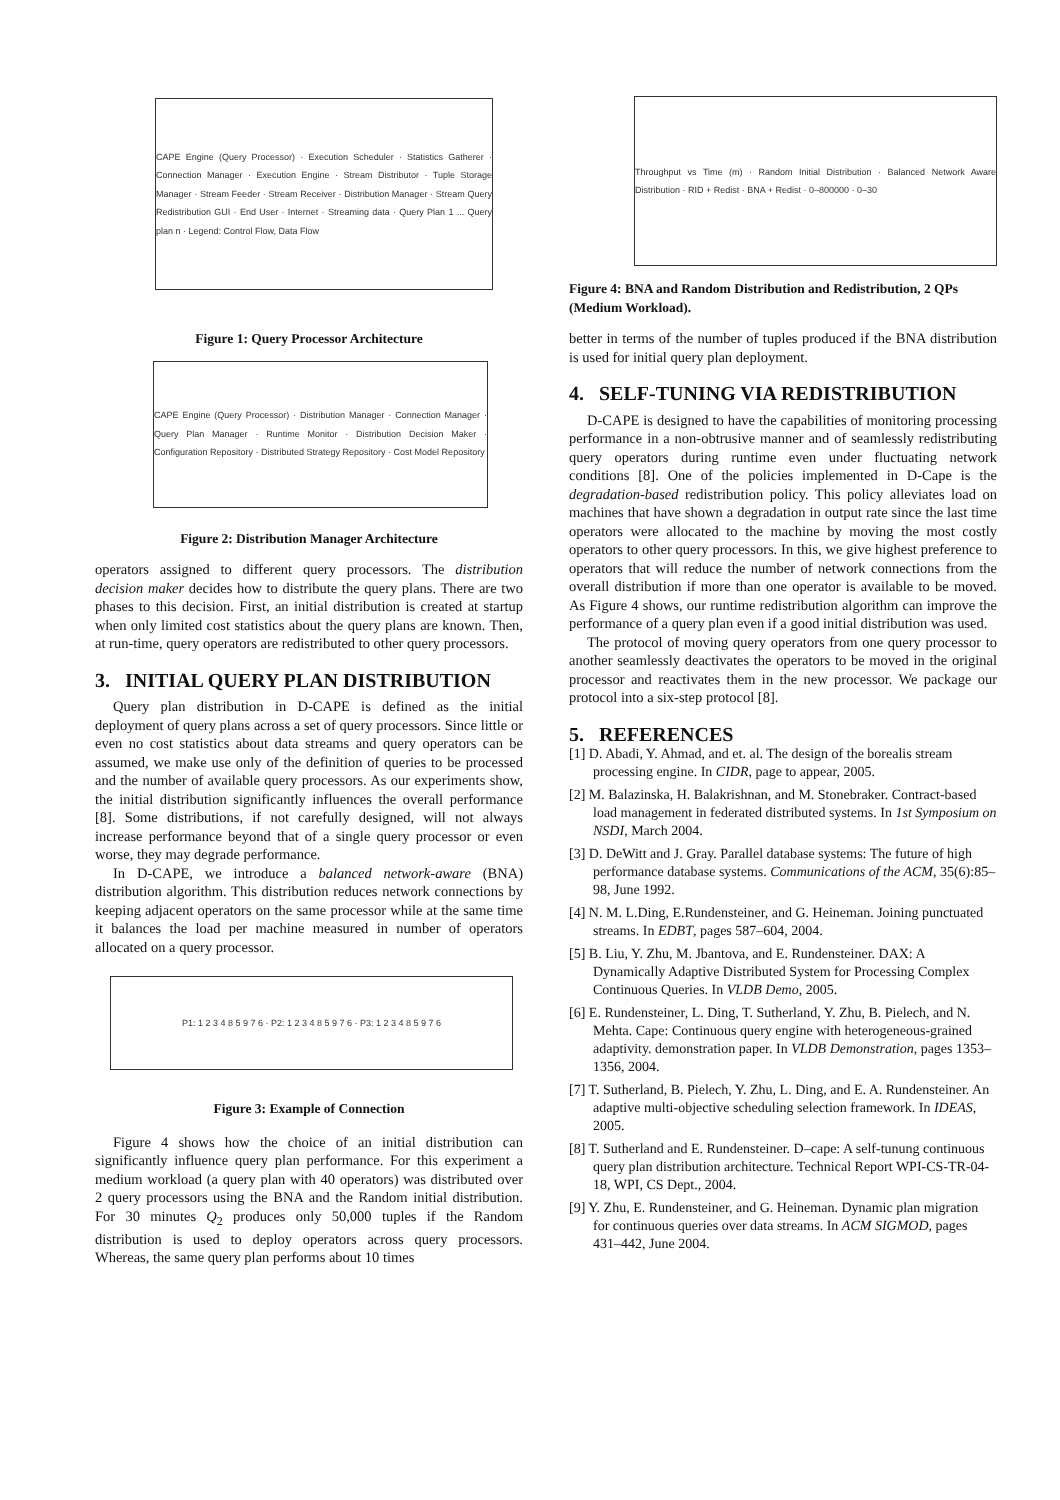CAPE Engine (Query Processor) · Execution Scheduler · Statistics Gatherer · Connection Manager · Execution Engine · Stream Distributor · Tuple Storage Manager · Stream Feeder · Stream Receiver · Distribution Manager · Stream Query Redistribution GUI · End User · Internet · Streaming data · Query Plan 1 ... Query plan n · Legend: Control Flow, Data Flow
Figure 1: Query Processor Architecture
CAPE Engine (Query Processor) · Distribution Manager · Connection Manager · Query Plan Manager · Runtime Monitor · Distribution Decision Maker · Configuration Repository · Distributed Strategy Repository · Cost Model Repository
Figure 2: Distribution Manager Architecture
operators assigned to different query processors. The distribution decision maker decides how to distribute the query plans. There are two phases to this decision. First, an initial distribution is created at startup when only limited cost statistics about the query plans are known. Then, at run-time, query operators are redistributed to other query processors.
3. INITIAL QUERY PLAN DISTRIBUTION
Query plan distribution in D-CAPE is defined as the initial deployment of query plans across a set of query processors. Since little or even no cost statistics about data streams and query operators can be assumed, we make use only of the definition of queries to be processed and the number of available query processors. As our experiments show, the initial distribution significantly influences the overall performance [8]. Some distributions, if not carefully designed, will not always increase performance beyond that of a single query processor or even worse, they may degrade performance.
In D-CAPE, we introduce a balanced network-aware (BNA) distribution algorithm. This distribution reduces network connections by keeping adjacent operators on the same processor while at the same time it balances the load per machine measured in number of operators allocated on a query processor.
P1: 1 2 3 4 8 5 9 7 6 · P2: 1 2 3 4 8 5 9 7 6 · P3: 1 2 3 4 8 5 9 7 6
Figure 3: Example of Connection
Figure 4 shows how the choice of an initial distribution can significantly influence query plan performance. For this experiment a medium workload (a query plan with 40 operators) was distributed over 2 query processors using the BNA and the Random initial distribution. For 30 minutes Q<sub>2</sub> produces only 50,000 tuples if the Random distribution is used to deploy operators across query processors. Whereas, the same query plan performs about 10 times
Throughput vs Time (m) · Random Initial Distribution · Balanced Network Aware Distribution · RID + Redist · BNA + Redist · 0–800000 · 0–30
Figure 4: BNA and Random Distribution and Redistribution, 2 QPs (Medium Workload).
better in terms of the number of tuples produced if the BNA distribution is used for initial query plan deployment.
4. SELF-TUNING VIA REDISTRIBUTION
D-CAPE is designed to have the capabilities of monitoring processing performance in a non-obtrusive manner and of seamlessly redistributing query operators during runtime even under fluctuating network conditions [8]. One of the policies implemented in D-Cape is the degradation-based redistribution policy. This policy alleviates load on machines that have shown a degradation in output rate since the last time operators were allocated to the machine by moving the most costly operators to other query processors. In this, we give highest preference to operators that will reduce the number of network connections from the overall distribution if more than one operator is available to be moved. As Figure 4 shows, our runtime redistribution algorithm can improve the performance of a query plan even if a good initial distribution was used.
The protocol of moving query operators from one query processor to another seamlessly deactivates the operators to be moved in the original processor and reactivates them in the new processor. We package our protocol into a six-step protocol [8].
5. REFERENCES
[1] D. Abadi, Y. Ahmad, and et. al. The design of the borealis stream processing engine. In CIDR, page to appear, 2005.
[2] M. Balazinska, H. Balakrishnan, and M. Stonebraker. Contract-based load management in federated distributed systems. In 1st Symposium on NSDI, March 2004.
[3] D. DeWitt and J. Gray. Parallel database systems: The future of high performance database systems. Communications of the ACM, 35(6):85–98, June 1992.
[4] N. M. L.Ding, E.Rundensteiner, and G. Heineman. Joining punctuated streams. In EDBT, pages 587–604, 2004.
[5] B. Liu, Y. Zhu, M. Jbantova, and E. Rundensteiner. DAX: A Dynamically Adaptive Distributed System for Processing Complex Continuous Queries. In VLDB Demo, 2005.
[6] E. Rundensteiner, L. Ding, T. Sutherland, Y. Zhu, B. Pielech, and N. Mehta. Cape: Continuous query engine with heterogeneous-grained adaptivity. demonstration paper. In VLDB Demonstration, pages 1353–1356, 2004.
[7] T. Sutherland, B. Pielech, Y. Zhu, L. Ding, and E. A. Rundensteiner. An adaptive multi-objective scheduling selection framework. In IDEAS, 2005.
[8] T. Sutherland and E. Rundensteiner. D–cape: A self-tunung continuous query plan distribution architecture. Technical Report WPI-CS-TR-04-18, WPI, CS Dept., 2004.
[9] Y. Zhu, E. Rundensteiner, and G. Heineman. Dynamic plan migration for continuous queries over data streams. In ACM SIGMOD, pages 431–442, June 2004.